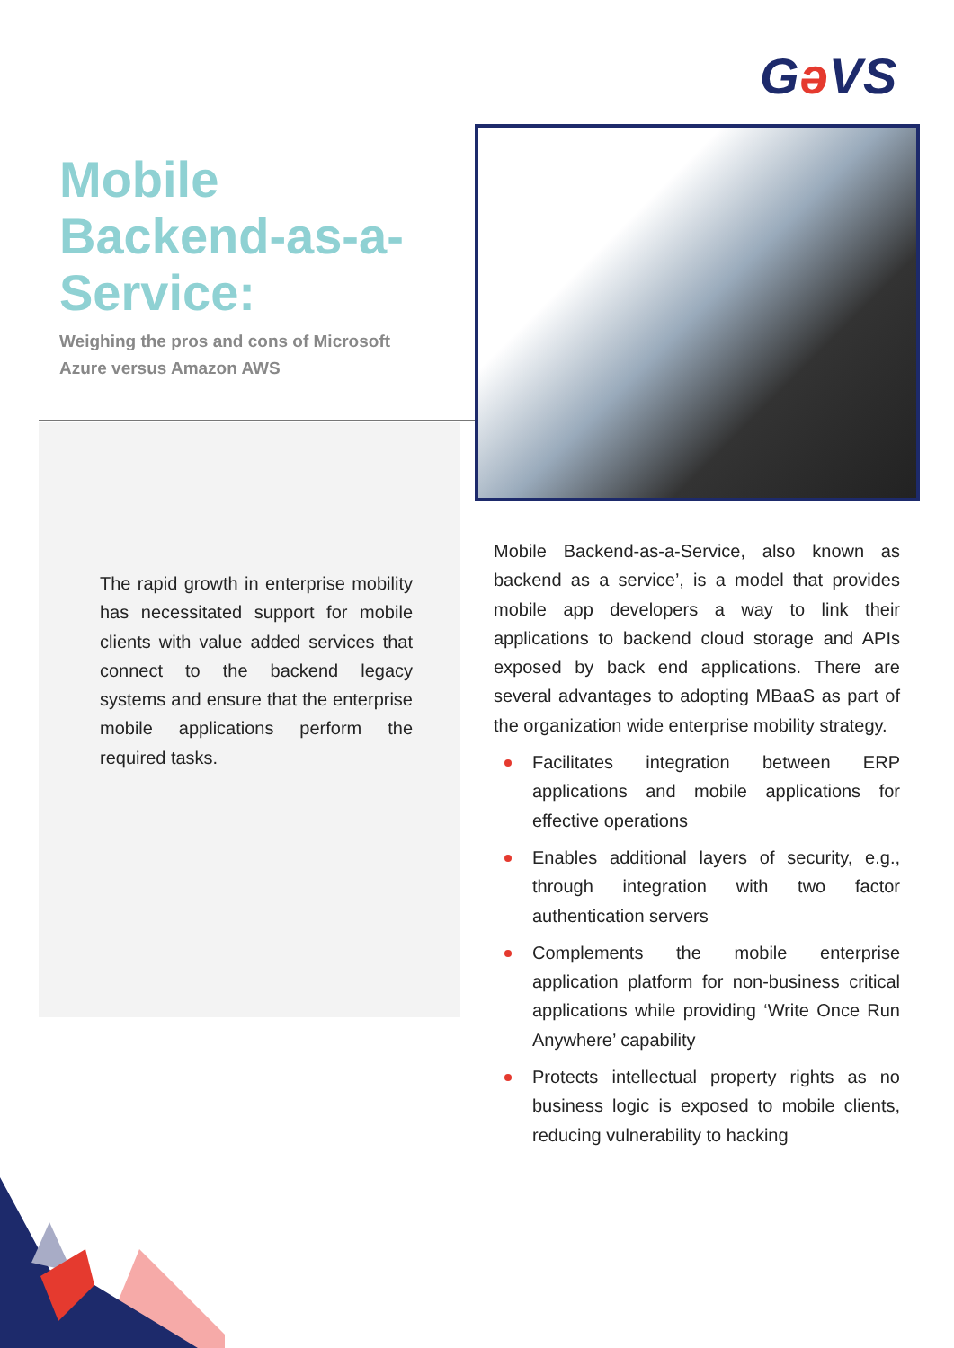Gə VS
Mobile Backend-as-a-Service:
Weighing the pros and cons of Microsoft Azure versus Amazon AWS
The rapid growth in enterprise mobility has necessitated support for mobile clients with value added services that connect to the backend legacy systems and ensure that the enterprise mobile applications perform the required tasks.
Mobile Backend-as-a-Service, also known as backend as a service’, is a model that provides mobile app developers a way to link their applications to backend cloud storage and APIs exposed by back end applications. There are several advantages to adopting MBaaS as part of the organization wide enterprise mobility strategy.
Facilitates integration between ERP applications and mobile applications for effective operations
Enables additional layers of security, e.g., through integration with two factor authentication servers
Complements the mobile enterprise application platform for non-business critical applications while providing ‘Write Once Run Anywhere’ capability
Protects intellectual property rights as no business logic is exposed to mobile clients, reducing vulnerability to hacking